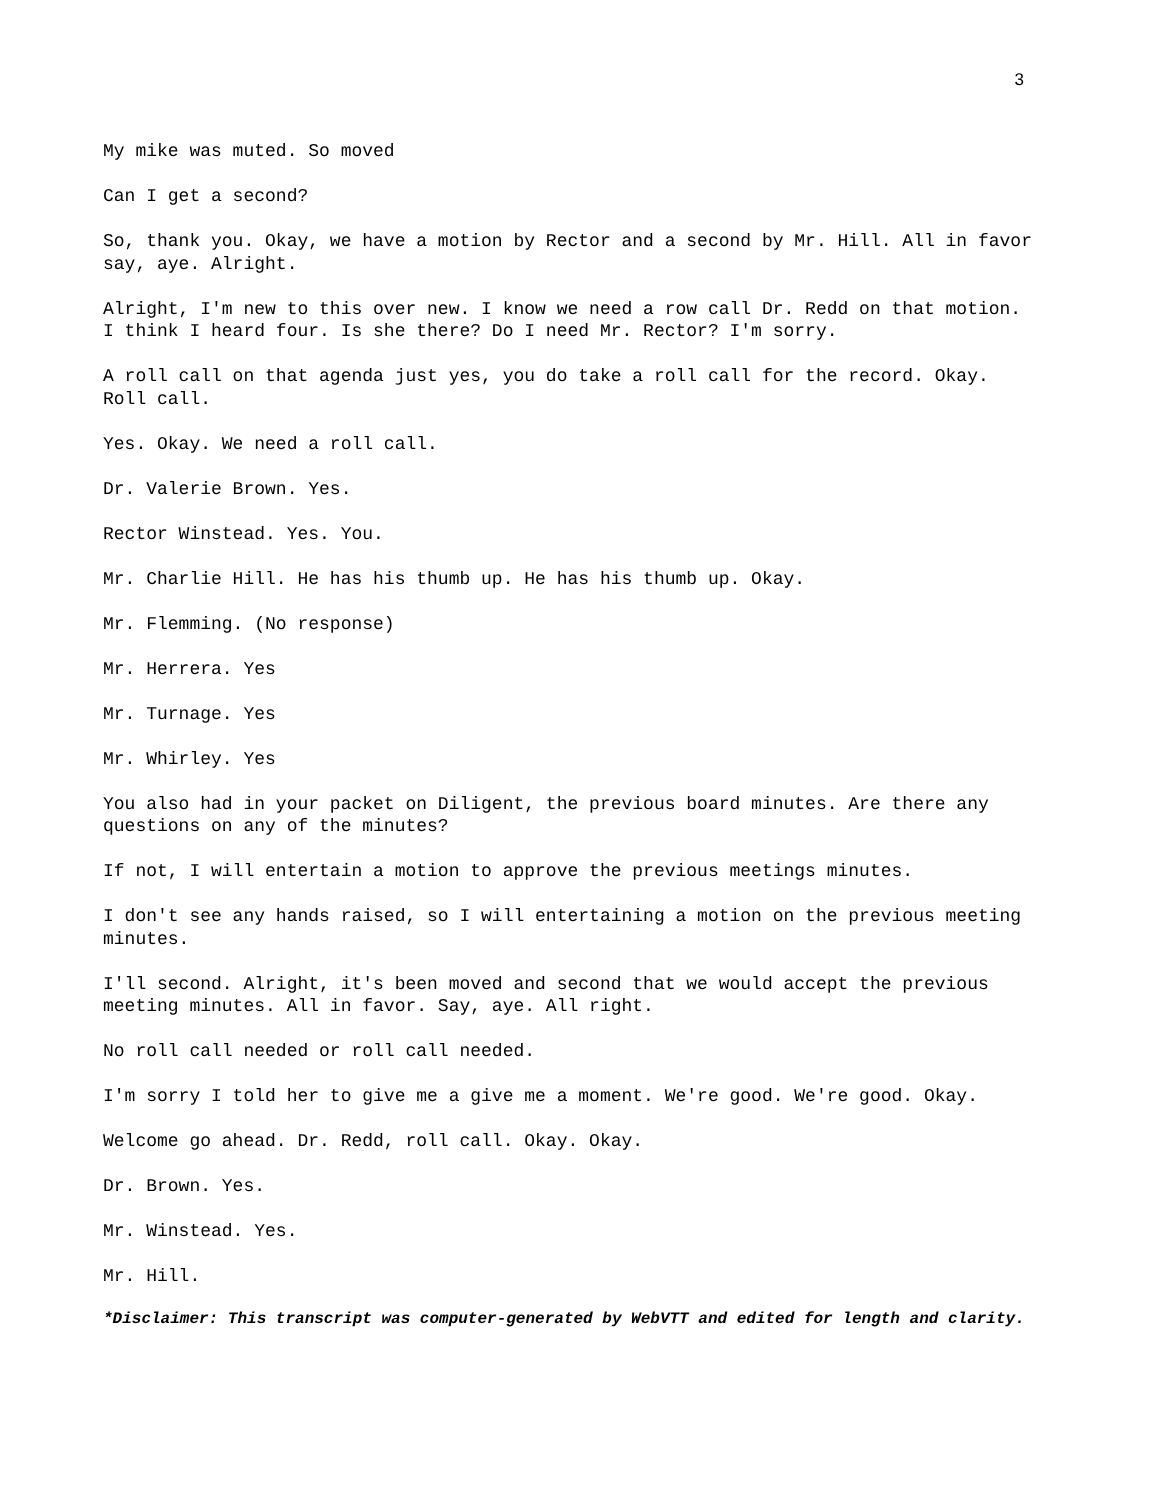3
My mike was muted. So moved
Can I get a second?
So, thank you. Okay, we have a motion by Rector and a second by Mr. Hill. All in favor say, aye. Alright.
Alright, I'm new to this over new. I know we need a row call Dr. Redd on that motion. I think I heard four. Is she there? Do I need Mr. Rector? I'm sorry.
A roll call on that agenda just yes, you do take a roll call for the record. Okay. Roll call.
Yes. Okay. We need a roll call.
Dr. Valerie Brown. Yes.
Rector Winstead. Yes. You.
Mr. Charlie Hill. He has his thumb up. He has his thumb up. Okay.
Mr. Flemming. (No response)
Mr. Herrera. Yes
Mr. Turnage. Yes
Mr. Whirley. Yes
You also had in your packet on Diligent, the previous board minutes. Are there any questions on any of the minutes?
If not, I will entertain a motion to approve the previous meetings minutes.
I don't see any hands raised, so I will entertaining a motion on the previous meeting minutes.
I'll second. Alright, it's been moved and second that we would accept the previous meeting minutes. All in favor. Say, aye. All right.
No roll call needed or roll call needed.
I'm sorry I told her to give me a give me a moment. We're good. We're good. Okay.
Welcome go ahead. Dr. Redd, roll call. Okay. Okay.
Dr. Brown. Yes.
Mr. Winstead. Yes.
Mr. Hill.
*Disclaimer: This transcript was computer-generated by WebVTT and edited for length and clarity.